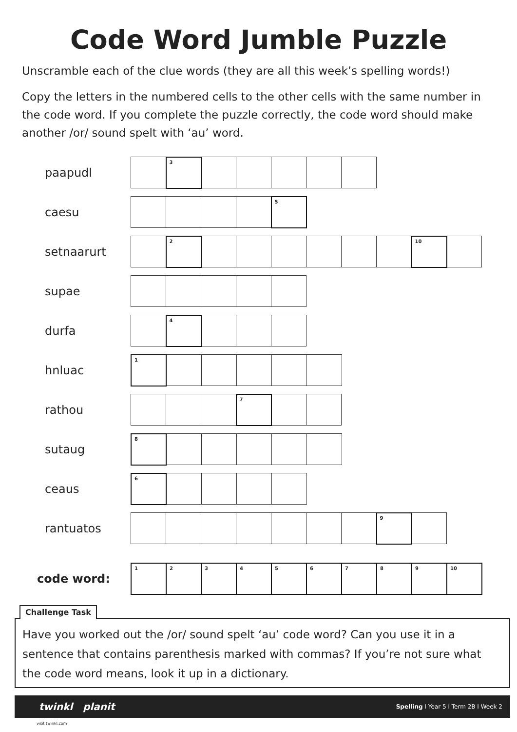Code Word Jumble Puzzle
Unscramble each of the clue words (they are all this week’s spelling words!)
Copy the letters in the numbered cells to the other cells with the same number in the code word. If you complete the puzzle correctly, the code word should make another /or/ sound spelt with ‘au’ word.
paapudl
| | 3 | | | | | |
caesu
| | | | | 5 |
setnaarurt
| | 2 | | | | | | | 10 | |
supae
durfa
| | 4 | | | |
hnluac
| 1 | | | | | |
rathou
| | | | 7 | | |
sutaug
| 8 | | | | | |
ceaus
| 6 | | | | |
rantuatos
| | | | | | | | 9 | |
code word:
| 1 | 2 | 3 | 4 | 5 | 6 | 7 | 8 | 9 | 10 |
Challenge Task
Have you worked out the /or/ sound spelt ‘au’ code word? Can you use it in a sentence that contains parenthesis marked with commas? If you’re not sure what the code word means, look it up in a dictionary.
twinkl planit Spelling I Year 5 I Term 2B I Week 2
visit twinkl.com